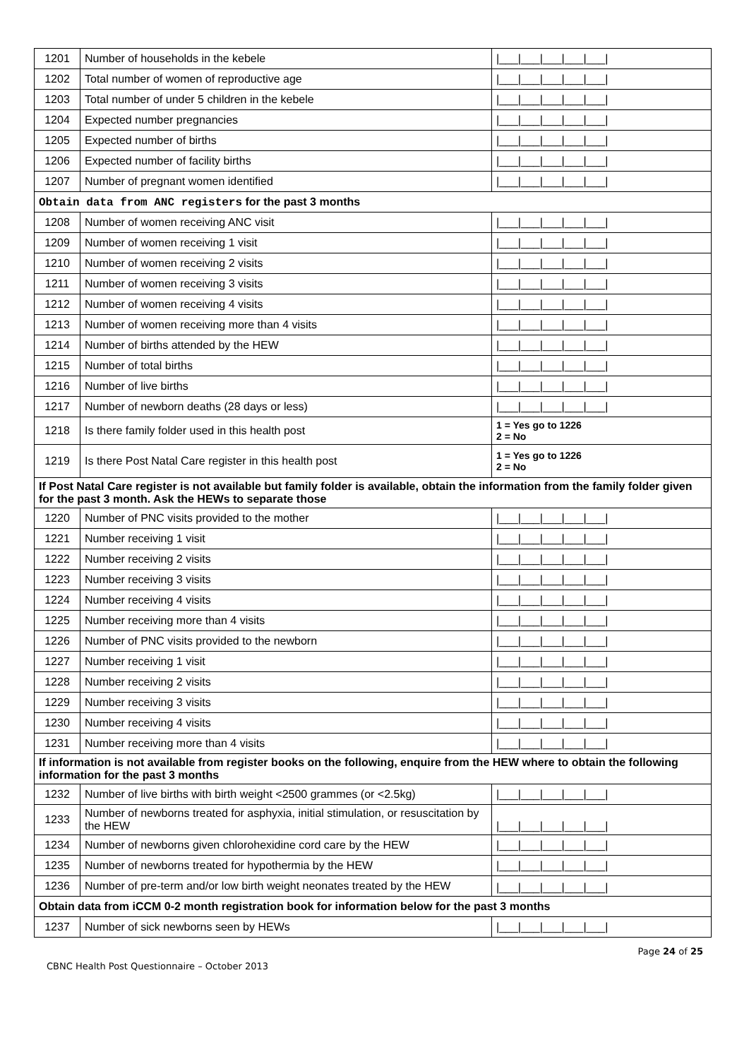| 1201 | Number of households in the kebele | /___/___/___/___/___/ |
| 1202 | Total number of women of reproductive age | /___/___/___/___/___/ |
| 1203 | Total number of under 5 children in the kebele | /___/___/___/___/___/ |
| 1204 | Expected number pregnancies | /___/___/___/___/___/ |
| 1205 | Expected number of births | /___/___/___/___/___/ |
| 1206 | Expected number of facility births | /___/___/___/___/___/ |
| 1207 | Number of pregnant women identified | /___/___/___/___/___/ |
| Obtain data from ANC registers for the past 3 months | | |
| 1208 | Number of women receiving ANC visit | /___/___/___/___/___/ |
| 1209 | Number of women receiving 1 visit | /___/___/___/___/___/ |
| 1210 | Number of women receiving 2 visits | /___/___/___/___/___/ |
| 1211 | Number of women receiving 3 visits | /___/___/___/___/___/ |
| 1212 | Number of women receiving 4 visits | /___/___/___/___/___/ |
| 1213 | Number of women receiving more than 4 visits | /___/___/___/___/___/ |
| 1214 | Number of births attended by the HEW | /___/___/___/___/___/ |
| 1215 | Number of total births | /___/___/___/___/___/ |
| 1216 | Number of live births | /___/___/___/___/___/ |
| 1217 | Number of newborn deaths (28 days or less) | /___/___/___/___/___/ |
| 1218 | Is there family folder used in this health post | 1 = Yes go to 1226 2 = No |
| 1219 | Is there Post Natal Care register in this health post | 1 = Yes go to 1226 2 = No |
| If Post Natal Care register is not available but family folder is available, obtain the information from the family folder given for the past 3 month. Ask the HEWs to separate those | | |
| 1220 | Number of PNC visits provided to the mother | /___/___/___/___/___/ |
| 1221 | Number receiving 1 visit | /___/___/___/___/___/ |
| 1222 | Number receiving 2 visits | /___/___/___/___/___/ |
| 1223 | Number receiving 3 visits | /___/___/___/___/___/ |
| 1224 | Number receiving 4 visits | /___/___/___/___/___/ |
| 1225 | Number receiving more than 4 visits | /___/___/___/___/___/ |
| 1226 | Number of PNC visits provided to the newborn | /___/___/___/___/___/ |
| 1227 | Number receiving 1 visit | /___/___/___/___/___/ |
| 1228 | Number receiving 2 visits | /___/___/___/___/___/ |
| 1229 | Number receiving 3 visits | /___/___/___/___/___/ |
| 1230 | Number receiving 4 visits | /___/___/___/___/___/ |
| 1231 | Number receiving more than 4 visits | /___/___/___/___/___/ |
| If information is not available from register books on the following, enquire from the HEW where to obtain the following information for the past 3 months | | |
| 1232 | Number of live births with birth weight <2500 grammes (or <2.5kg) | /___/___/___/___/___/ |
| 1233 | Number of newborns treated for asphyxia, initial stimulation, or resuscitation by the HEW | /___/___/___/___/___/ |
| 1234 | Number of newborns given chlorohexidine cord care by the HEW | /___/___/___/___/___/ |
| 1235 | Number of newborns treated for hypothermia by the HEW | /___/___/___/___/___/ |
| 1236 | Number of pre-term and/or low birth weight neonates treated by the HEW | /___/___/___/___/___/ |
| Obtain data from iCCM 0-2 month registration book for information below for the past 3 months | | |
| 1237 | Number of sick newborns seen by HEWs | /___/___/___/___/___/ |
Page 24 of 25
CBNC Health Post Questionnaire – October 2013